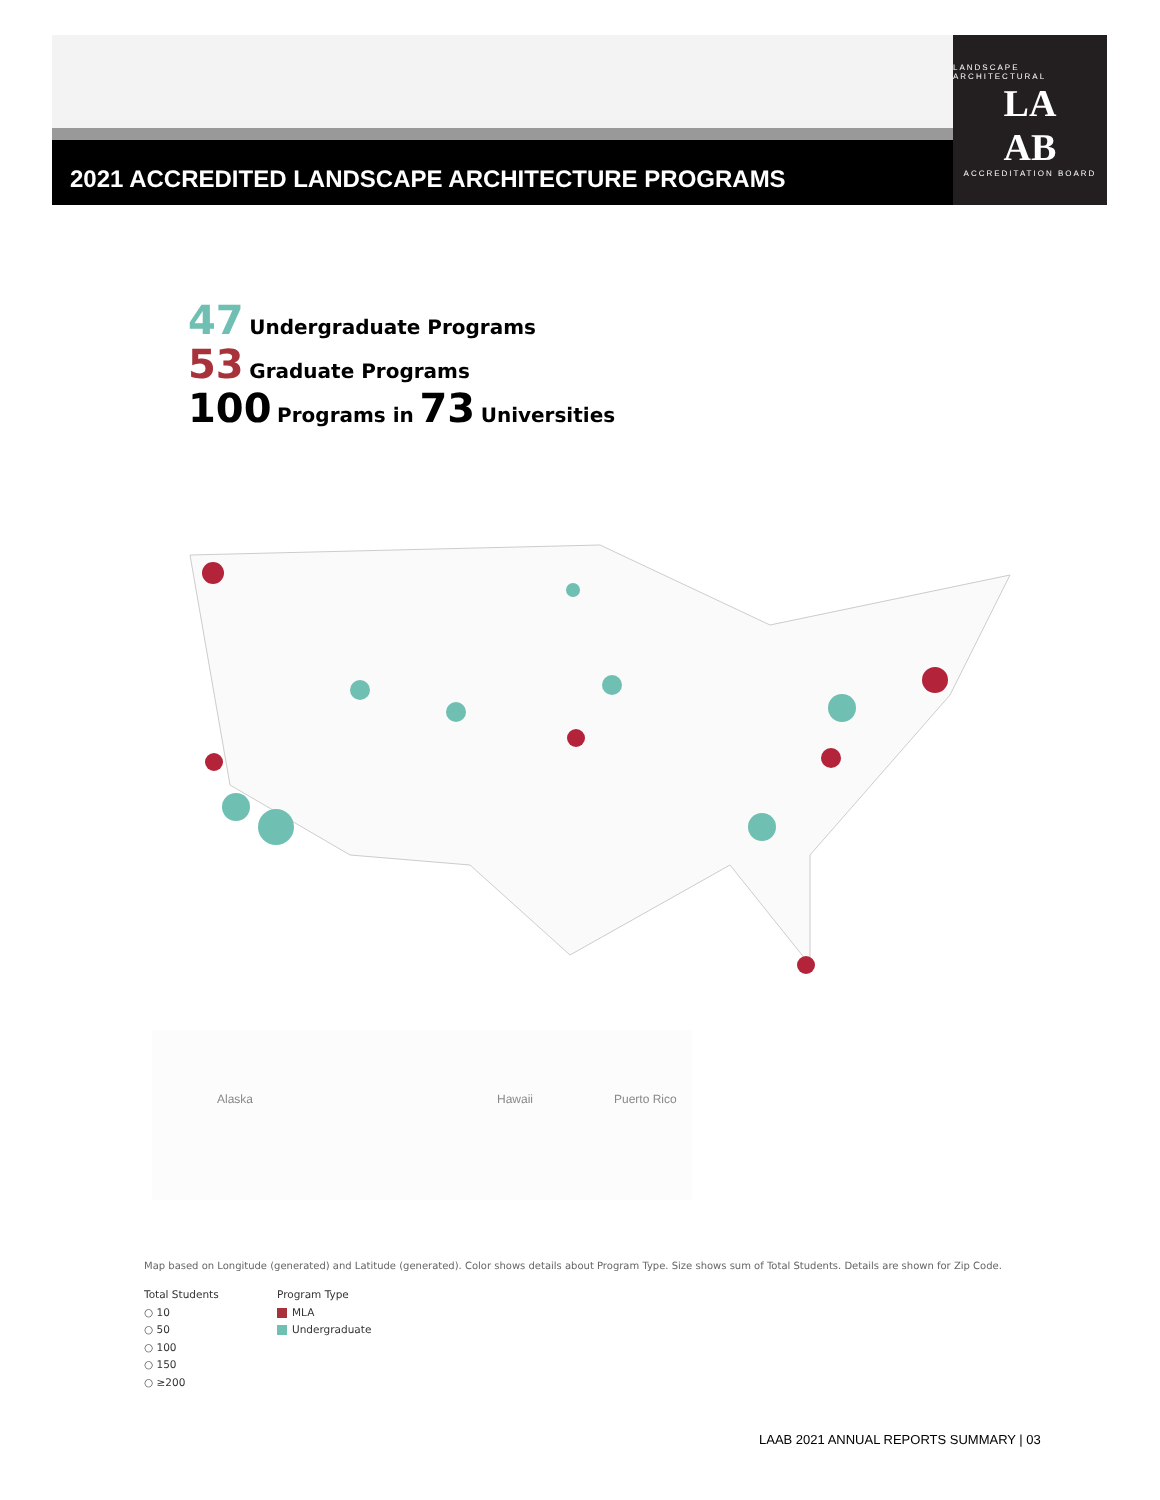2021 ACCREDITED LANDSCAPE ARCHITECTURE PROGRAMS
LANDSCAPE ARCHITECTURAL
LA
AB
ACCREDITATION BOARD
47 Undergraduate Programs
53 Graduate Programs
100 Programs in 73 Universities
Alaska Hawaii Puerto Rico
Map based on Longitude (generated) and Latitude (generated). Color shows details about Program Type. Size shows sum of Total Students. Details are shown for Zip Code.
Total Students
○ 10
○ 50
○ 100
○ 150
○ ≥200
Program Type
MLA
Undergraduate
LAAB 2021 ANNUAL REPORTS SUMMARY | 03